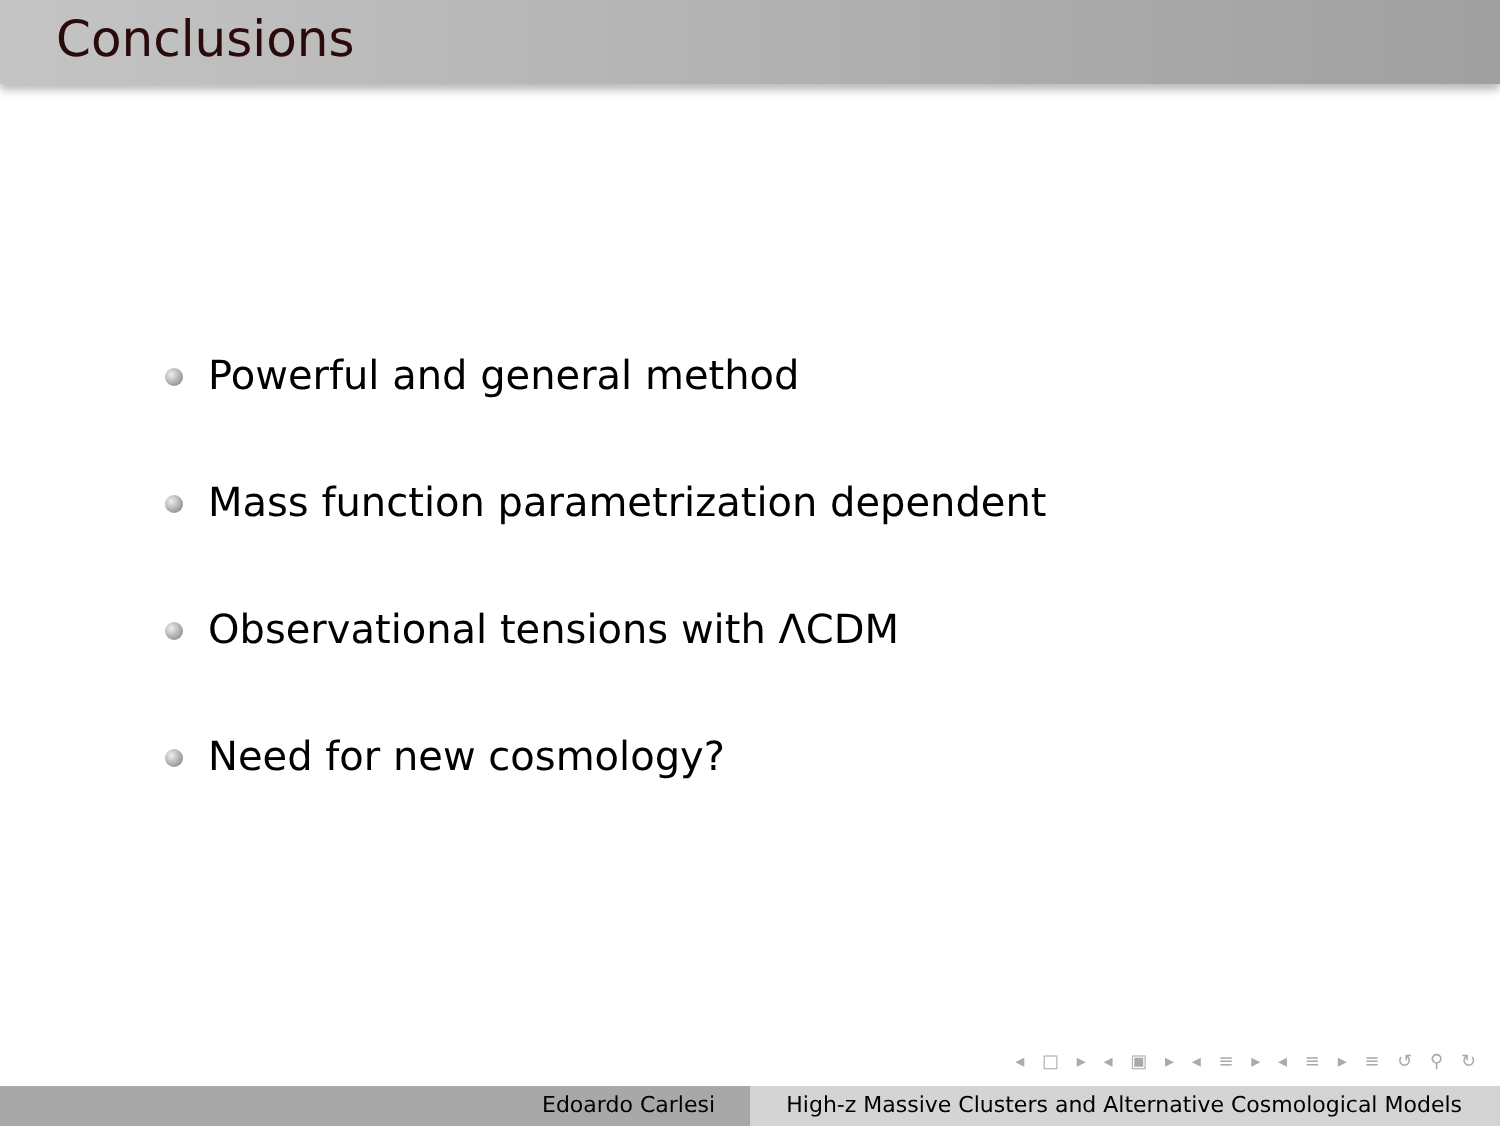Conclusions
Powerful and general method
Mass function parametrization dependent
Observational tensions with ΛCDM
Need for new cosmology?
◂ □ ▸ ◂ ▣ ▸ ◂ ≡ ▸ ◂ ≡ ▸ ≡ ↺ ⚲ ↻
Edoardo Carlesi High-z Massive Clusters and Alternative Cosmological Models